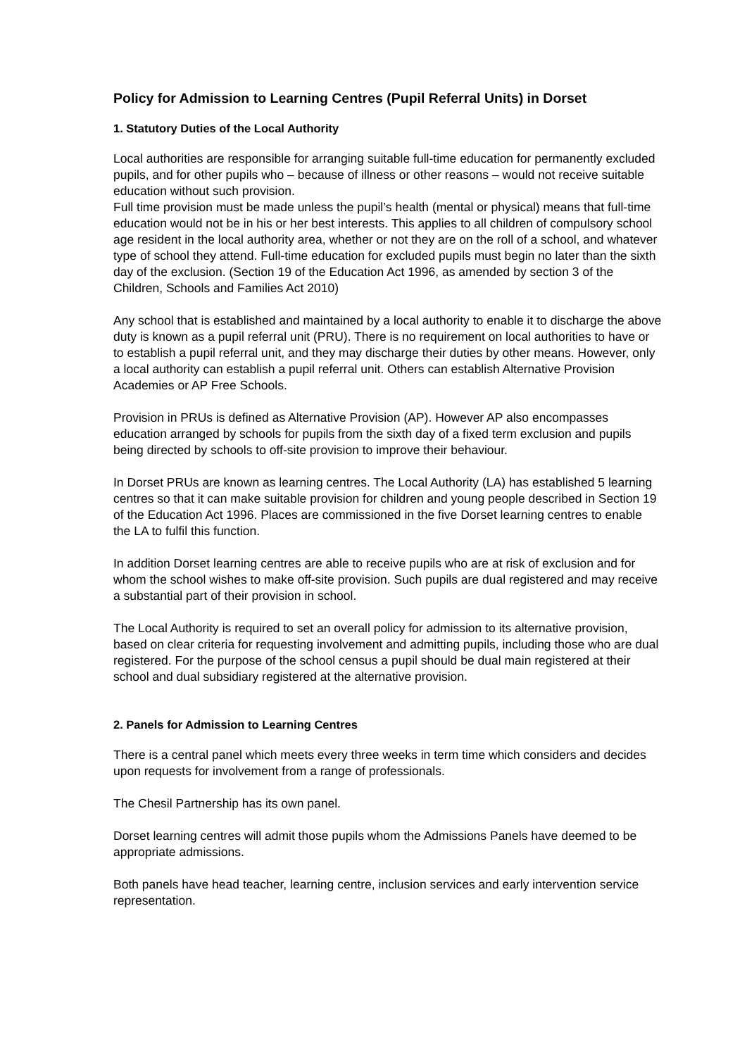Policy for Admission to Learning Centres (Pupil Referral Units) in Dorset
1. Statutory Duties of the Local Authority
Local authorities are responsible for arranging suitable full-time education for permanently excluded pupils, and for other pupils who – because of illness or other reasons – would not receive suitable education without such provision.
Full time provision must be made unless the pupil’s health (mental or physical) means that full-time education would not be in his or her best interests. This applies to all children of compulsory school age resident in the local authority area, whether or not they are on the roll of a school, and whatever type of school they attend. Full-time education for excluded pupils must begin no later than the sixth day of the exclusion. (Section 19 of the Education Act 1996, as amended by section 3 of the Children, Schools and Families Act 2010)
Any school that is established and maintained by a local authority to enable it to discharge the above duty is known as a pupil referral unit (PRU). There is no requirement on local authorities to have or to establish a pupil referral unit, and they may discharge their duties by other means. However, only a local authority can establish a pupil referral unit. Others can establish Alternative Provision Academies or AP Free Schools.
Provision in PRUs is defined as Alternative Provision (AP). However AP also encompasses education arranged by schools for pupils from the sixth day of a fixed term exclusion and pupils being directed by schools to off-site provision to improve their behaviour.
In Dorset PRUs are known as learning centres. The Local Authority (LA) has established 5 learning centres so that it can make suitable provision for children and young people described in Section 19 of the Education Act 1996. Places are commissioned in the five Dorset learning centres to enable the LA to fulfil this function.
In addition Dorset learning centres are able to receive pupils who are at risk of exclusion and for whom the school wishes to make off-site provision. Such pupils are dual registered and may receive a substantial part of their provision in school.
The Local Authority is required to set an overall policy for admission to its alternative provision, based on clear criteria for requesting involvement and admitting pupils, including those who are dual registered. For the purpose of the school census a pupil should be dual main registered at their school and dual subsidiary registered at the alternative provision.
2. Panels for Admission to Learning Centres
There is a central panel which meets every three weeks in term time which considers and decides upon requests for involvement from a range of professionals.
The Chesil Partnership has its own panel.
Dorset learning centres will admit those pupils whom the Admissions Panels have deemed to be appropriate admissions.
Both panels have head teacher, learning centre, inclusion services and early intervention service representation.